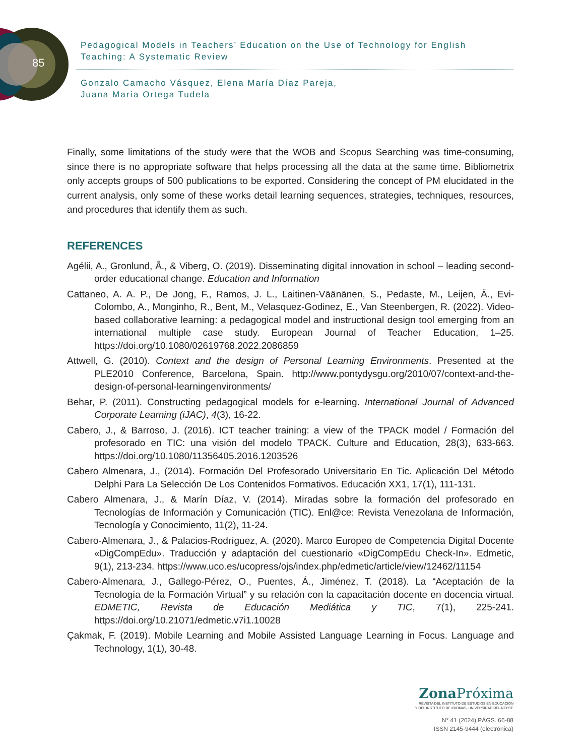85
Pedagogical Models in Teachers’ Education on the Use of Technology for English Teaching: A Systematic Review
Gonzalo Camacho Vásquez, Elena María Díaz Pareja,
Juana María Ortega Tudela
Finally, some limitations of the study were that the WOB and Scopus Searching was time-consuming, since there is no appropriate software that helps processing all the data at the same time. Bibliometrix only accepts groups of 500 publications to be exported. Considering the concept of PM elucidated in the current analysis, only some of these works detail learning sequences, strategies, techniques, resources, and procedures that identify them as such.
REFERENCES
Agélii, A., Gronlund, Å., & Viberg, O. (2019). Disseminating digital innovation in school – leading second-order educational change. Education and Information
Cattaneo, A. A. P., De Jong, F., Ramos, J. L., Laitinen-Väänänen, S., Pedaste, M., Leijen, Ä., Evi-Colombo, A., Monginho, R., Bent, M., Velasquez-Godinez, E., Van Steenbergen, R. (2022). Video-based collaborative learning: a pedagogical model and instructional design tool emerging from an international multiple case study. European Journal of Teacher Education, 1–25. https://doi.org/10.1080/02619768.2022.2086859
Attwell, G. (2010). Context and the design of Personal Learning Environments. Presented at the PLE2010 Conference, Barcelona, Spain. http://www.pontydysgu.org/2010/07/context-and-the-design-of-personal-learningenvironments/
Behar, P. (2011). Constructing pedagogical models for e-learning. International Journal of Advanced Corporate Learning (iJAC), 4(3), 16-22.
Cabero, J., & Barroso, J. (2016). ICT teacher training: a view of the TPACK model / Formación del profesorado en TIC: una visión del modelo TPACK. Culture and Education, 28(3), 633-663. https://doi.org/10.1080/11356405.2016.1203526
Cabero Almenara, J., (2014). Formación Del Profesorado Universitario En Tic. Aplicación Del Método Delphi Para La Selección De Los Contenidos Formativos. Educación XX1, 17(1), 111-131.
Cabero Almenara, J., & Marín Díaz, V. (2014). Miradas sobre la formación del profesorado en Tecnologías de Información y Comunicación (TIC). Enl@ce: Revista Venezolana de Información, Tecnología y Conocimiento, 11(2), 11-24.
Cabero-Almenara, J., & Palacios-Rodríguez, A. (2020). Marco Europeo de Competencia Digital Docente «DigCompEdu». Traducción y adaptación del cuestionario «DigCompEdu Check-In». Edmetic, 9(1), 213-234. https://www.uco.es/ucopress/ojs/index.php/edmetic/article/view/12462/11154
Cabero-Almenara, J., Gallego-Pérez, O., Puentes, Á., Jiménez, T. (2018). La “Aceptación de la Tecnología de la Formación Virtual” y su relación con la capacitación docente en docencia virtual. EDMETIC, Revista de Educación Mediática y TIC, 7(1), 225-241. https://doi.org/10.21071/edmetic.v7i1.10028
Çakmak, F. (2019). Mobile Learning and Mobile Assisted Language Learning in Focus. Language and Technology, 1(1), 30-48.
Zona Próxima
REVISTA DEL INSTITUTO DE ESTUDIOS EN EDUCACIÓN
Y DEL INSTITUTO DE IDIOMAS, UNIVERSIDAD DEL NORTE
N° 41 (2024) PÁGS. 66-88
ISSN 2145-9444 (electrónica)